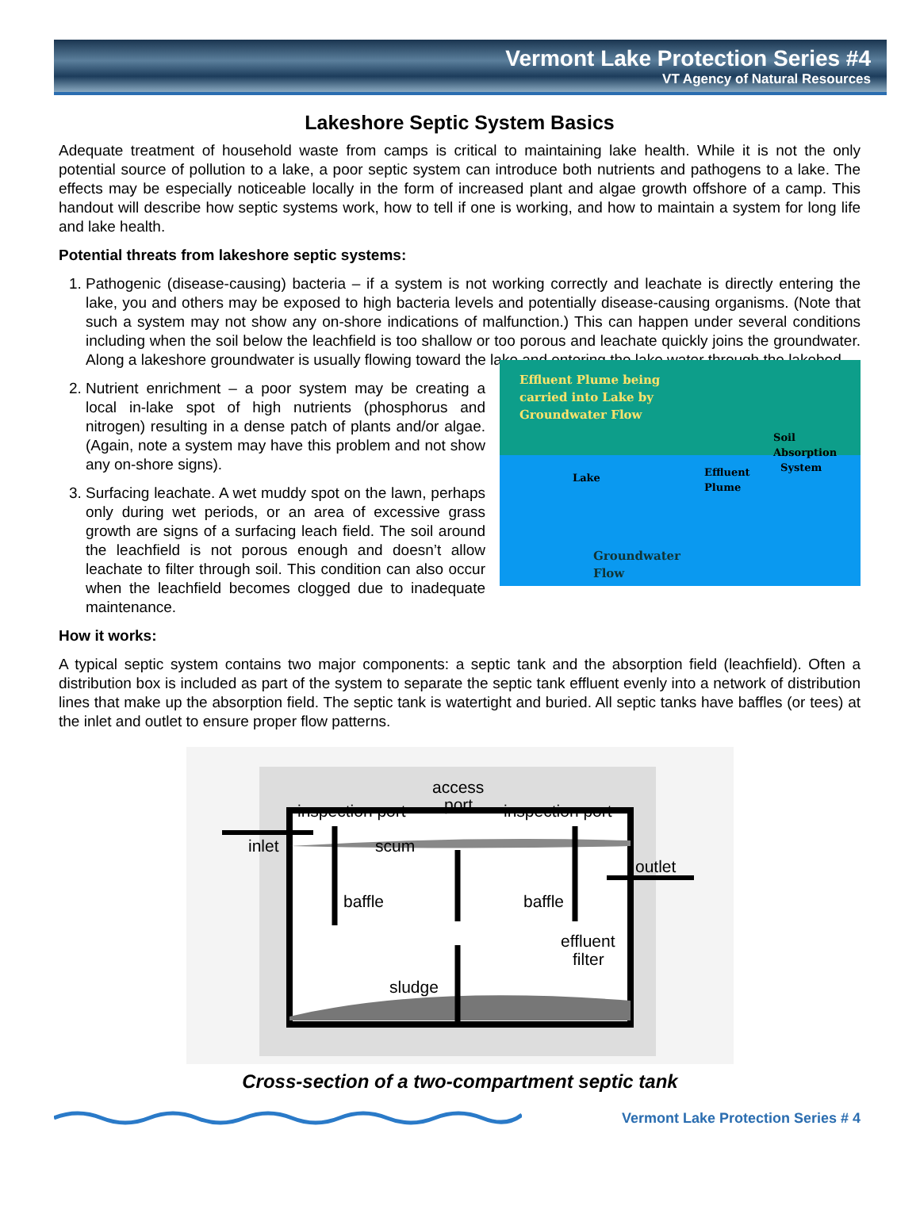Vermont Lake Protection Series #4
VT Agency of Natural Resources
Lakeshore Septic System Basics
Adequate treatment of household waste from camps is critical to maintaining lake health. While it is not the only potential source of pollution to a lake, a poor septic system can introduce both nutrients and pathogens to a lake. The effects may be especially noticeable locally in the form of increased plant and algae growth offshore of a camp. This handout will describe how septic systems work, how to tell if one is working, and how to maintain a system for long life and lake health.
Potential threats from lakeshore septic systems:
1. Pathogenic (disease-causing) bacteria – if a system is not working correctly and leachate is directly entering the lake, you and others may be exposed to high bacteria levels and potentially disease-causing organisms. (Note that such a system may not show any on-shore indications of malfunction.) This can happen under several conditions including when the soil below the leachfield is too shallow or too porous and leachate quickly joins the groundwater. Along a lakeshore groundwater is usually flowing toward the lake and entering the lake water through the lakebed.
Effluent Plume being
carried into Lake by
Groundwater Flow
Lake Effluent
Plume
Soil
Absorption
System
Groundwater
Flow
2. Nutrient enrichment – a poor system may be creating a local in-lake spot of high nutrients (phosphorus and nitrogen) resulting in a dense patch of plants and/or algae. (Again, note a system may have this problem and not show any on-shore signs).
3. Surfacing leachate. A wet muddy spot on the lawn, perhaps only during wet periods, or an area of excessive grass growth are signs of a surfacing leach field. The soil around the leachfield is not porous enough and doesn’t allow leachate to filter through soil. This condition can also occur when the leachfield becomes clogged due to inadequate maintenance.
How it works:
A typical septic system contains two major components: a septic tank and the absorption field (leachfield). Often a distribution box is included as part of the system to separate the septic tank effluent evenly into a network of distribution lines that make up the absorption field. The septic tank is watertight and buried. All septic tanks have baffles (or tees) at the inlet and outlet to ensure proper flow patterns.
inspection port
inspection port
access
port
inlet
scum
outlet
baffle
baffle
effluent
filter
sludge
Cross-section of a two-compartment septic tank
Vermont Lake Protection Series # 4